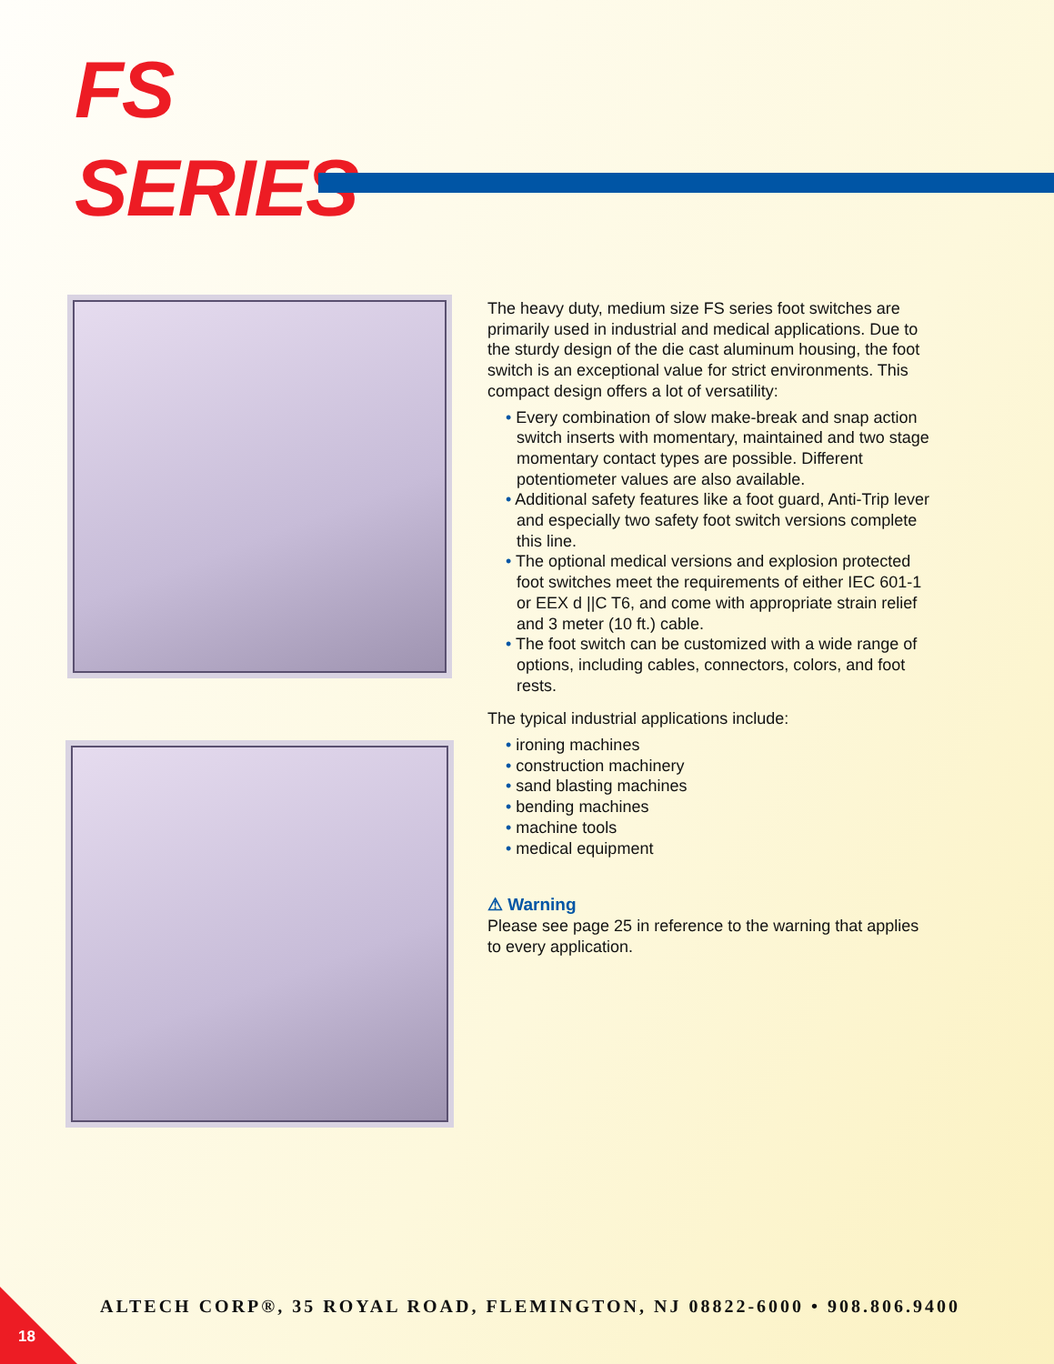FS
SERIES
The heavy duty, medium size FS series foot switches are primarily used in industrial and medical applications. Due to the sturdy design of the die cast aluminum housing, the foot switch is an exceptional value for strict environments. This compact design offers a lot of versatility:
• Every combination of slow make-break and snap action switch inserts with momentary, maintained and two stage momentary contact types are possible. Different potentiometer values are also available.
• Additional safety features like a foot guard, Anti-Trip lever and especially two safety foot switch versions complete this line.
• The optional medical versions and explosion protected foot switches meet the requirements of either IEC 601-1 or EEX d ||C T6, and come with appropriate strain relief and 3 meter (10 ft.) cable.
• The foot switch can be customized with a wide range of options, including cables, connectors, colors, and foot rests.
The typical industrial applications include:
• ironing machines
• construction machinery
• sand blasting machines
• bending machines
• machine tools
• medical equipment
⚠ Warning
Please see page 25 in reference to the warning that applies to every application.
ALTECH CORP®, 35 ROYAL ROAD, FLEMINGTON, NJ 08822-6000 • 908.806.9400
18